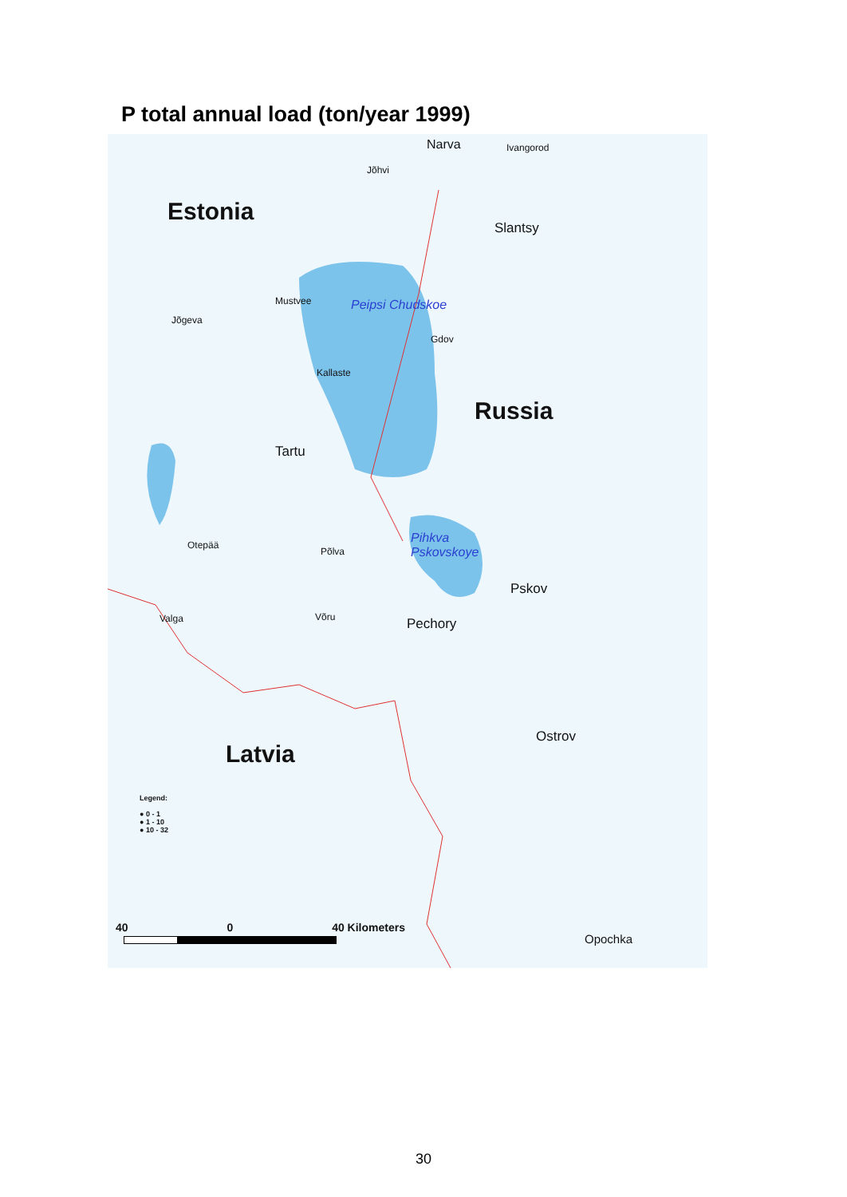P total annual load (ton/year 1999)
Narva Ivangorod
Jõhvi
Estonia
Slantsy
Mustvee Peipsi Chudskoe
Jõgeva
Gdov
Kallaste
Russia
Tartu
Pihkva
Pskovskoye
Otepää
Põlva
Pskov
Valga Võru Pechory
Ostrov
Latvia
Legend:
● 0 - 1
● 1 - 10
● 10 - 32
40 0 40 Kilometers
Opochka
30